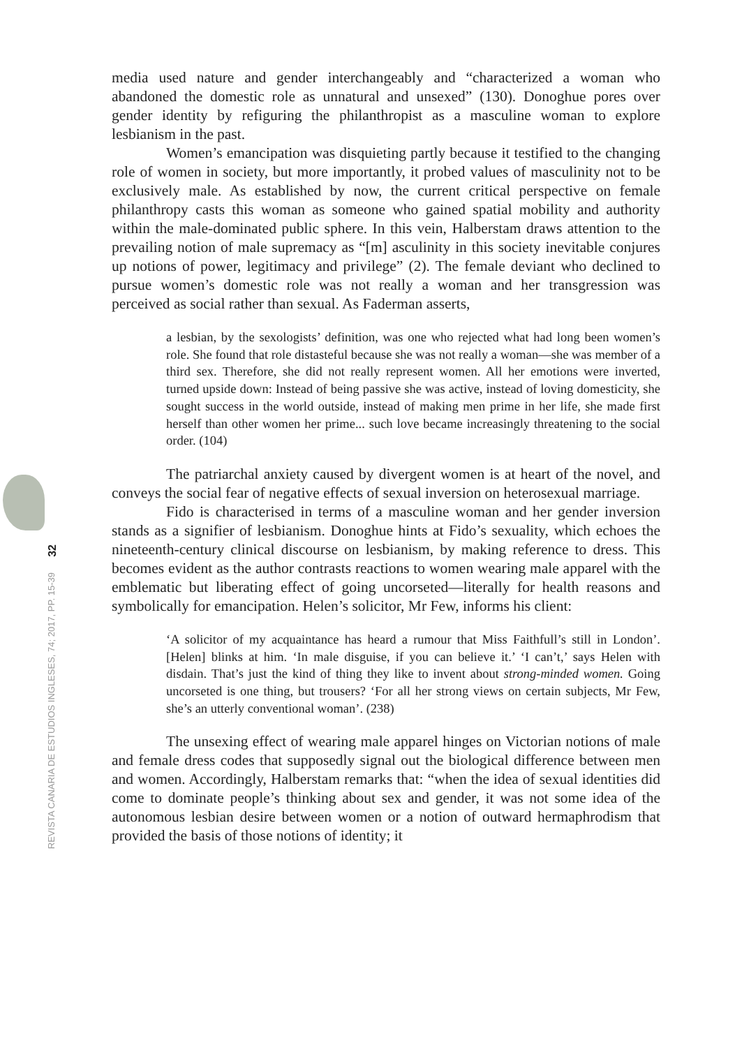32
REVISTA CANARIA DE ESTUDIOS INGLESES, 74; 2017, PP. 15-39
media used nature and gender interchangeably and “characterized a woman who abandoned the domestic role as unnatural and unsexed” (130). Donoghue pores over gender identity by refiguring the philanthropist as a masculine woman to explore lesbianism in the past.
Women’s emancipation was disquieting partly because it testified to the changing role of women in society, but more importantly, it probed values of masculinity not to be exclusively male. As established by now, the current critical perspective on female philanthropy casts this woman as someone who gained spatial mobility and authority within the male-dominated public sphere. In this vein, Halberstam draws attention to the prevailing notion of male supremacy as “[m] asculinity in this society inevitable conjures up notions of power, legitimacy and privilege” (2). The female deviant who declined to pursue women’s domestic role was not really a woman and her transgression was perceived as social rather than sexual. As Faderman asserts,
a lesbian, by the sexologists’ definition, was one who rejected what had long been women’s role. She found that role distasteful because she was not really a woman—she was member of a third sex. Therefore, she did not really represent women. All her emotions were inverted, turned upside down: Instead of being passive she was active, instead of loving domesticity, she sought success in the world outside, instead of making men prime in her life, she made first herself than other women her prime... such love became increasingly threatening to the social order. (104)
The patriarchal anxiety caused by divergent women is at heart of the novel, and conveys the social fear of negative effects of sexual inversion on heterosexual marriage.
Fido is characterised in terms of a masculine woman and her gender inversion stands as a signifier of lesbianism. Donoghue hints at Fido’s sexuality, which echoes the nineteenth-century clinical discourse on lesbianism, by making reference to dress. This becomes evident as the author contrasts reactions to women wearing male apparel with the emblematic but liberating effect of going uncorseted—literally for health reasons and symbolically for emancipation. Helen’s solicitor, Mr Few, informs his client:
‘A solicitor of my acquaintance has heard a rumour that Miss Faithfull’s still in London’. [Helen] blinks at him. ‘In male disguise, if you can believe it.’ ‘I can’t,’ says Helen with disdain. That’s just the kind of thing they like to invent about strong-minded women. Going uncorseted is one thing, but trousers? ‘For all her strong views on certain subjects, Mr Few, she’s an utterly conventional woman’. (238)
The unsexing effect of wearing male apparel hinges on Victorian notions of male and female dress codes that supposedly signal out the biological difference between men and women. Accordingly, Halberstam remarks that: “when the idea of sexual identities did come to dominate people’s thinking about sex and gender, it was not some idea of the autonomous lesbian desire between women or a notion of outward hermaphrodism that provided the basis of those notions of identity; it